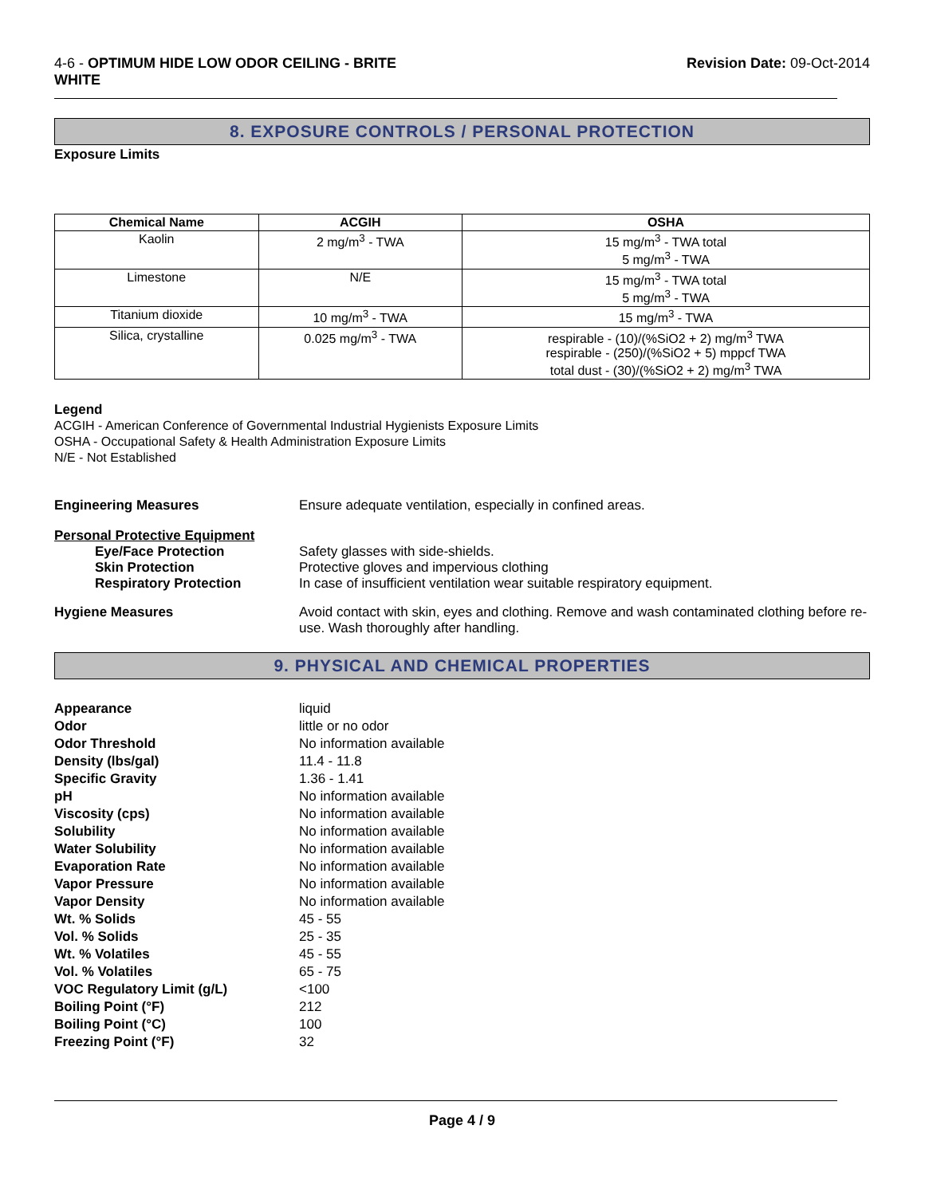4-6 - OPTIMUM HIDE LOW ODOR CEILING - BRITE
WHITE
Revision Date: 09-Oct-2014
8. EXPOSURE CONTROLS / PERSONAL PROTECTION
Exposure Limits
| Chemical Name | ACGIH | OSHA |
| --- | --- | --- |
| Kaolin | 2 mg/m<sup>3</sup> - TWA | 15 mg/m<sup>3</sup> - TWA total 5 mg/m<sup>3</sup> - TWA |
| Limestone | N/E | 15 mg/m<sup>3</sup> - TWA total 5 mg/m<sup>3</sup> - TWA |
| Titanium dioxide | 10 mg/m<sup>3</sup> - TWA | 15 mg/m<sup>3</sup> - TWA |
| Silica, crystalline | 0.025 mg/m<sup>3</sup> - TWA | respirable - (10)/(%SiO2 + 2) mg/m<sup>3</sup> TWA respirable - (250)/(%SiO2 + 5) mppcf TWA total dust - (30)/(%SiO2 + 2) mg/m<sup>3</sup> TWA |
Legend
ACGIH - American Conference of Governmental Industrial Hygienists Exposure Limits
OSHA - Occupational Safety & Health Administration Exposure Limits
N/E - Not Established
Engineering Measures Ensure adequate ventilation, especially in confined areas.
Personal Protective Equipment
Eye/Face Protection Safety glasses with side-shields.
Skin Protection Protective gloves and impervious clothing
Respiratory Protection In case of insufficient ventilation wear suitable respiratory equipment.
Hygiene Measures Avoid contact with skin, eyes and clothing. Remove and wash contaminated clothing before re-use. Wash thoroughly after handling.
9. PHYSICAL AND CHEMICAL PROPERTIES
Appearance liquid
Odor little or no odor
Odor Threshold No information available
Density (lbs/gal) 11.4 - 11.8
Specific Gravity 1.36 - 1.41
pH No information available
Viscosity (cps) No information available
Solubility No information available
Water Solubility No information available
Evaporation Rate No information available
Vapor Pressure No information available
Vapor Density No information available
Wt. % Solids 45 - 55
Vol. % Solids 25 - 35
Wt. % Volatiles 45 - 55
Vol. % Volatiles 65 - 75
VOC Regulatory Limit (g/L) <100
Boiling Point (°F) 212
Boiling Point (°C) 100
Freezing Point (°F) 32
Page 4 / 9